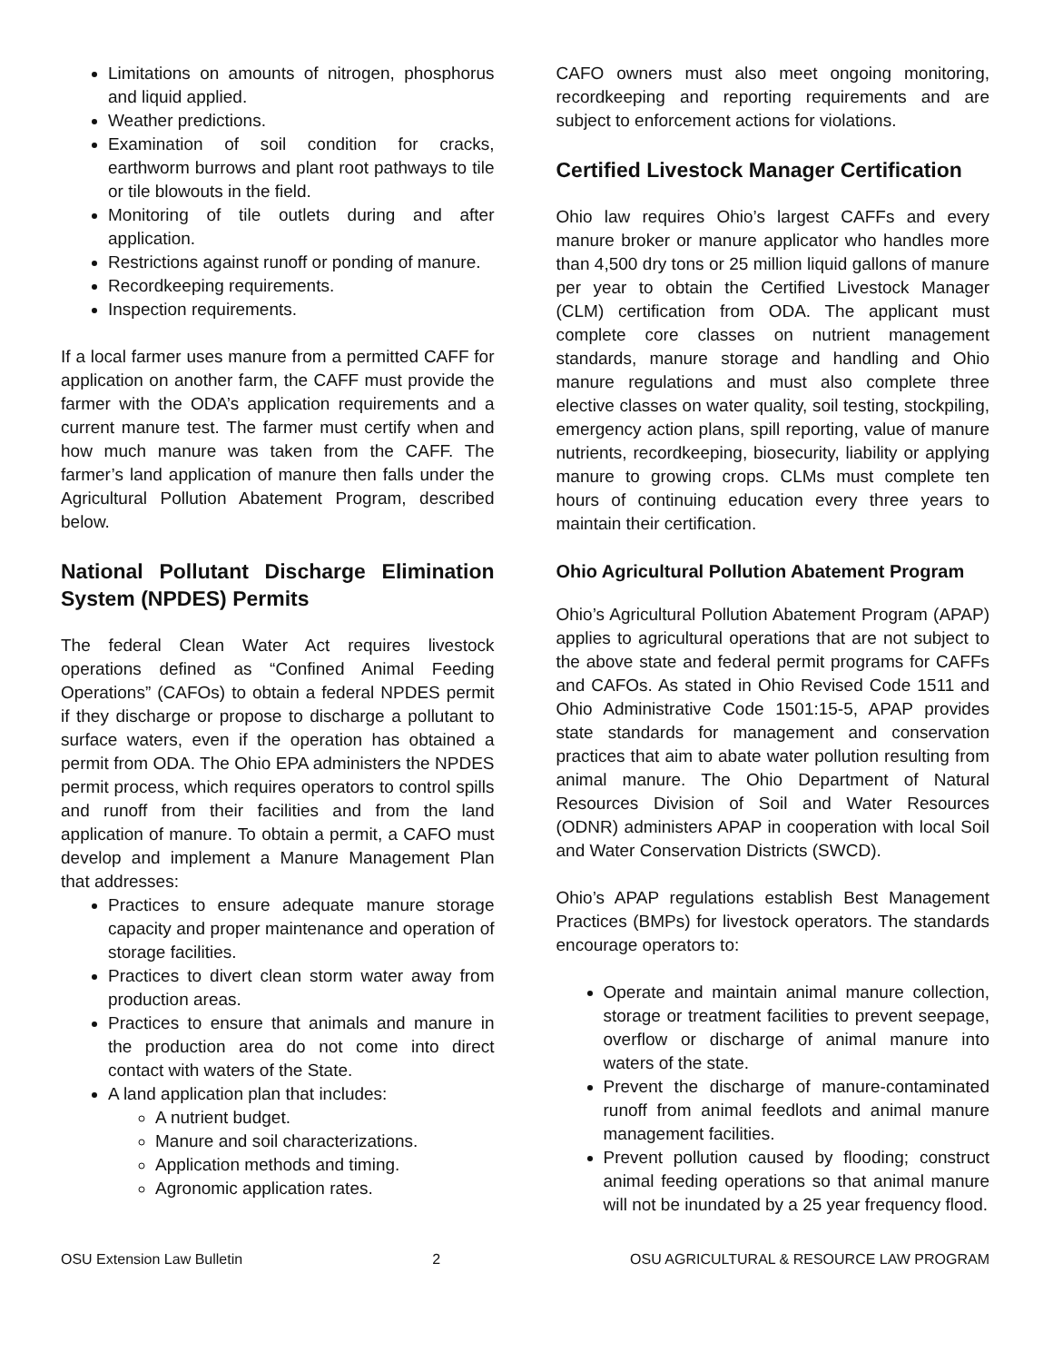Limitations on amounts of nitrogen, phosphorus and liquid applied.
Weather predictions.
Examination of soil condition for cracks, earthworm burrows and plant root pathways to tile or tile blowouts in the field.
Monitoring of tile outlets during and after application.
Restrictions against runoff or ponding of manure.
Recordkeeping requirements.
Inspection requirements.
If a local farmer uses manure from a permitted CAFF for application on another farm, the CAFF must provide the farmer with the ODA’s application requirements and a current manure test. The farmer must certify when and how much manure was taken from the CAFF. The farmer’s land application of manure then falls under the Agricultural Pollution Abatement Program, described below.
National Pollutant Discharge Elimination System (NPDES) Permits
The federal Clean Water Act requires livestock operations defined as “Confined Animal Feeding Operations” (CAFOs) to obtain a federal NPDES permit if they discharge or propose to discharge a pollutant to surface waters, even if the operation has obtained a permit from ODA. The Ohio EPA administers the NPDES permit process, which requires operators to control spills and runoff from their facilities and from the land application of manure. To obtain a permit, a CAFO must develop and implement a Manure Management Plan that addresses:
Practices to ensure adequate manure storage capacity and proper maintenance and operation of storage facilities.
Practices to divert clean storm water away from production areas.
Practices to ensure that animals and manure in the production area do not come into direct contact with waters of the State.
A land application plan that includes:
A nutrient budget.
Manure and soil characterizations.
Application methods and timing.
Agronomic application rates.
CAFO owners must also meet ongoing monitoring, recordkeeping and reporting requirements and are subject to enforcement actions for violations.
Certified Livestock Manager Certification
Ohio law requires Ohio’s largest CAFFs and every manure broker or manure applicator who handles more than 4,500 dry tons or 25 million liquid gallons of manure per year to obtain the Certified Livestock Manager (CLM) certification from ODA. The applicant must complete core classes on nutrient management standards, manure storage and handling and Ohio manure regulations and must also complete three elective classes on water quality, soil testing, stockpiling, emergency action plans, spill reporting, value of manure nutrients, recordkeeping, biosecurity, liability or applying manure to growing crops. CLMs must complete ten hours of continuing education every three years to maintain their certification.
Ohio Agricultural Pollution Abatement Program
Ohio’s Agricultural Pollution Abatement Program (APAP) applies to agricultural operations that are not subject to the above state and federal permit programs for CAFFs and CAFOs. As stated in Ohio Revised Code 1511 and Ohio Administrative Code 1501:15-5, APAP provides state standards for management and conservation practices that aim to abate water pollution resulting from animal manure. The Ohio Department of Natural Resources Division of Soil and Water Resources (ODNR) administers APAP in cooperation with local Soil and Water Conservation Districts (SWCD).
Ohio’s APAP regulations establish Best Management Practices (BMPs) for livestock operators. The standards encourage operators to:
Operate and maintain animal manure collection, storage or treatment facilities to prevent seepage, overflow or discharge of animal manure into waters of the state.
Prevent the discharge of manure-contaminated runoff from animal feedlots and animal manure management facilities.
Prevent pollution caused by flooding; construct animal feeding operations so that animal manure will not be inundated by a 25 year frequency flood.
OSU Extension Law Bulletin 2 OSU AGRICULTURAL & RESOURCE LAW PROGRAM